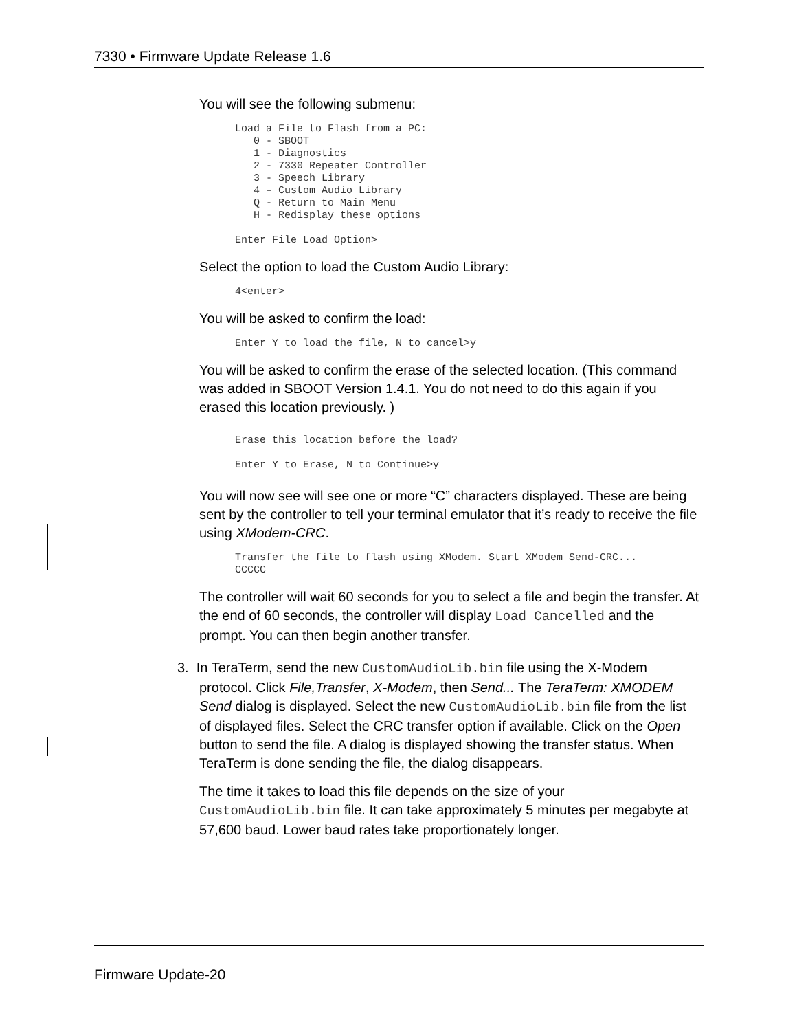7330 • Firmware Update Release 1.6
You will see the following submenu:
Load a File to Flash from a PC:
   0 - SBOOT
   1 - Diagnostics
   2 - 7330 Repeater Controller
   3 - Speech Library
   4 – Custom Audio Library
   Q - Return to Main Menu
   H - Redisplay these options

Enter File Load Option>
Select the option to load the Custom Audio Library:
4<enter>
You will be asked to confirm the load:
Enter Y to load the file, N to cancel>y
You will be asked to confirm the erase of the selected location. (This command was added in SBOOT Version 1.4.1. You do not need to do this again if you erased this location previously. )
Erase this location before the load?

Enter Y to Erase, N to Continue>y
You will now see will see one or more “C” characters displayed. These are being sent by the controller to tell your terminal emulator that it’s ready to receive the file using XModem-CRC.
Transfer the file to flash using XModem. Start XModem Send-CRC...
CCCCC
The controller will wait 60 seconds for you to select a file and begin the transfer. At the end of 60 seconds, the controller will display Load Cancelled and the prompt. You can then begin another transfer.
3. In TeraTerm, send the new CustomAudioLib.bin file using the X-Modem protocol. Click File,Transfer, X-Modem, then Send... The TeraTerm: XMODEM Send dialog is displayed. Select the new CustomAudioLib.bin file from the list of displayed files. Select the CRC transfer option if available. Click on the Open button to send the file. A dialog is displayed showing the transfer status. When TeraTerm is done sending the file, the dialog disappears.
The time it takes to load this file depends on the size of your CustomAudioLib.bin file. It can take approximately 5 minutes per megabyte at 57,600 baud. Lower baud rates take proportionately longer.
Firmware Update-20